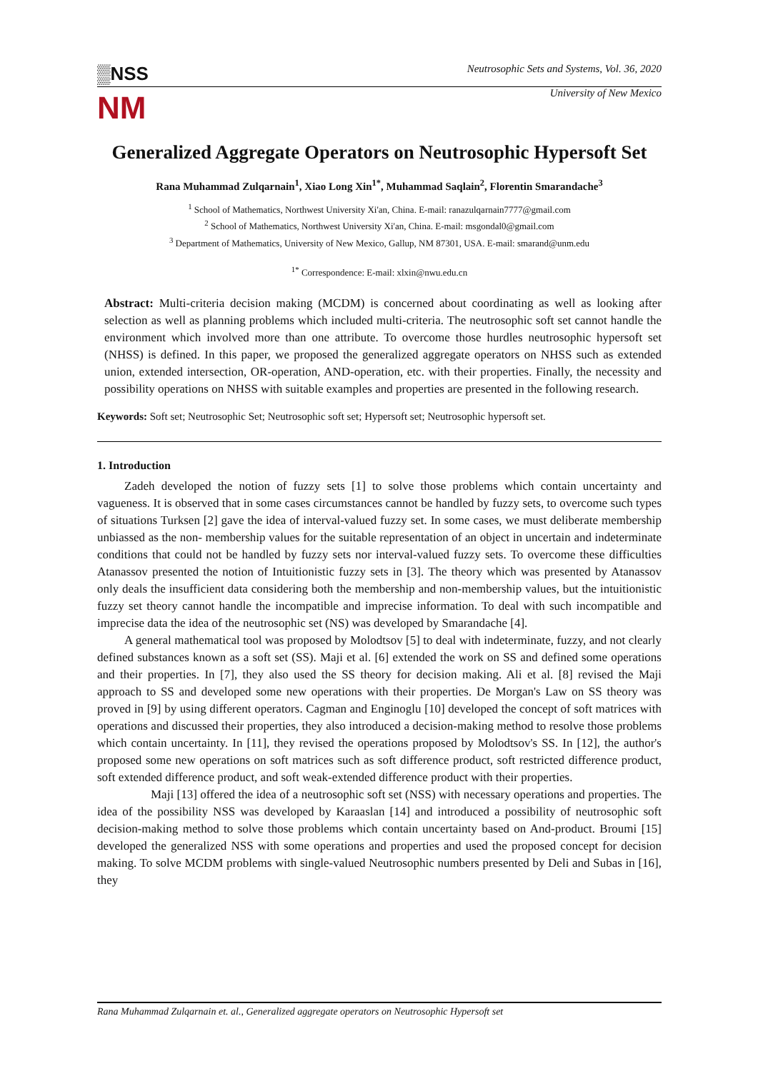▒NSS
Neutrosophic Sets and Systems, Vol. 36, 2020
NM
University of New Mexico
Generalized Aggregate Operators on Neutrosophic Hypersoft Set
Rana Muhammad Zulqarnain<sup>1</sup>, Xiao Long Xin<sup>1*</sup>, Muhammad Saqlain<sup>2</sup>, Florentin Smarandache<sup>3</sup>
<sup>1</sup> School of Mathematics, Northwest University Xi'an, China. E-mail: ranazulqarnain7777@gmail.com
<sup>2</sup> School of Mathematics, Northwest University Xi'an, China. E-mail: msgondal0@gmail.com
<sup>3</sup> Department of Mathematics, University of New Mexico, Gallup, NM 87301, USA. E-mail: smarand@unm.edu
<sup>1*</sup> Correspondence: E-mail: xlxin@nwu.edu.cn
Abstract: Multi-criteria decision making (MCDM) is concerned about coordinating as well as looking after selection as well as planning problems which included multi-criteria. The neutrosophic soft set cannot handle the environment which involved more than one attribute. To overcome those hurdles neutrosophic hypersoft set (NHSS) is defined. In this paper, we proposed the generalized aggregate operators on NHSS such as extended union, extended intersection, OR-operation, AND-operation, etc. with their properties. Finally, the necessity and possibility operations on NHSS with suitable examples and properties are presented in the following research.
Keywords: Soft set; Neutrosophic Set; Neutrosophic soft set; Hypersoft set; Neutrosophic hypersoft set.
1. Introduction
Zadeh developed the notion of fuzzy sets [1] to solve those problems which contain uncertainty and vagueness. It is observed that in some cases circumstances cannot be handled by fuzzy sets, to overcome such types of situations Turksen [2] gave the idea of interval-valued fuzzy set. In some cases, we must deliberate membership unbiassed as the non- membership values for the suitable representation of an object in uncertain and indeterminate conditions that could not be handled by fuzzy sets nor interval-valued fuzzy sets. To overcome these difficulties Atanassov presented the notion of Intuitionistic fuzzy sets in [3]. The theory which was presented by Atanassov only deals the insufficient data considering both the membership and non-membership values, but the intuitionistic fuzzy set theory cannot handle the incompatible and imprecise information. To deal with such incompatible and imprecise data the idea of the neutrosophic set (NS) was developed by Smarandache [4].
A general mathematical tool was proposed by Molodtsov [5] to deal with indeterminate, fuzzy, and not clearly defined substances known as a soft set (SS). Maji et al. [6] extended the work on SS and defined some operations and their properties. In [7], they also used the SS theory for decision making. Ali et al. [8] revised the Maji approach to SS and developed some new operations with their properties. De Morgan's Law on SS theory was proved in [9] by using different operators. Cagman and Enginoglu [10] developed the concept of soft matrices with operations and discussed their properties, they also introduced a decision-making method to resolve those problems which contain uncertainty. In [11], they revised the operations proposed by Molodtsov's SS. In [12], the author's proposed some new operations on soft matrices such as soft difference product, soft restricted difference product, soft extended difference product, and soft weak-extended difference product with their properties.
Maji [13] offered the idea of a neutrosophic soft set (NSS) with necessary operations and properties. The idea of the possibility NSS was developed by Karaaslan [14] and introduced a possibility of neutrosophic soft decision-making method to solve those problems which contain uncertainty based on And-product. Broumi [15] developed the generalized NSS with some operations and properties and used the proposed concept for decision making. To solve MCDM problems with single-valued Neutrosophic numbers presented by Deli and Subas in [16], they
Rana Muhammad Zulqarnain et. al., Generalized aggregate operators on Neutrosophic Hypersoft set